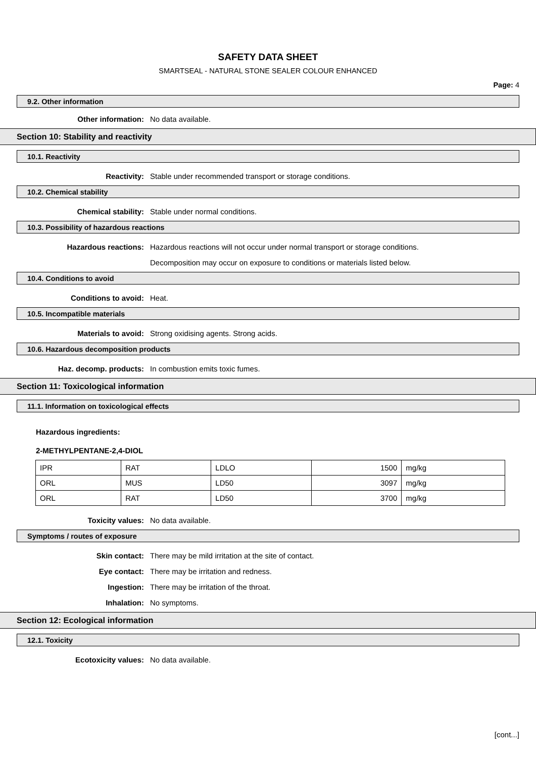SAFETY DATA SHEET
SMARTSEAL - NATURAL STONE SEALER COLOUR ENHANCED
Page: 4
9.2. Other information
Other information: No data available.
Section 10: Stability and reactivity
10.1. Reactivity
Reactivity: Stable under recommended transport or storage conditions.
10.2. Chemical stability
Chemical stability: Stable under normal conditions.
10.3. Possibility of hazardous reactions
Hazardous reactions: Hazardous reactions will not occur under normal transport or storage conditions.
Decomposition may occur on exposure to conditions or materials listed below.
10.4. Conditions to avoid
Conditions to avoid: Heat.
10.5. Incompatible materials
Materials to avoid: Strong oxidising agents. Strong acids.
10.6. Hazardous decomposition products
Haz. decomp. products: In combustion emits toxic fumes.
Section 11: Toxicological information
11.1. Information on toxicological effects
Hazardous ingredients:
2-METHYLPENTANE-2,4-DIOL
| IPR | RAT | LDLO | 1500 | mg/kg |
| ORL | MUS | LD50 | 3097 | mg/kg |
| ORL | RAT | LD50 | 3700 | mg/kg |
Toxicity values: No data available.
Symptoms / routes of exposure
Skin contact: There may be mild irritation at the site of contact.
Eye contact: There may be irritation and redness.
Ingestion: There may be irritation of the throat.
Inhalation: No symptoms.
Section 12: Ecological information
12.1. Toxicity
Ecotoxicity values: No data available.
[cont...]